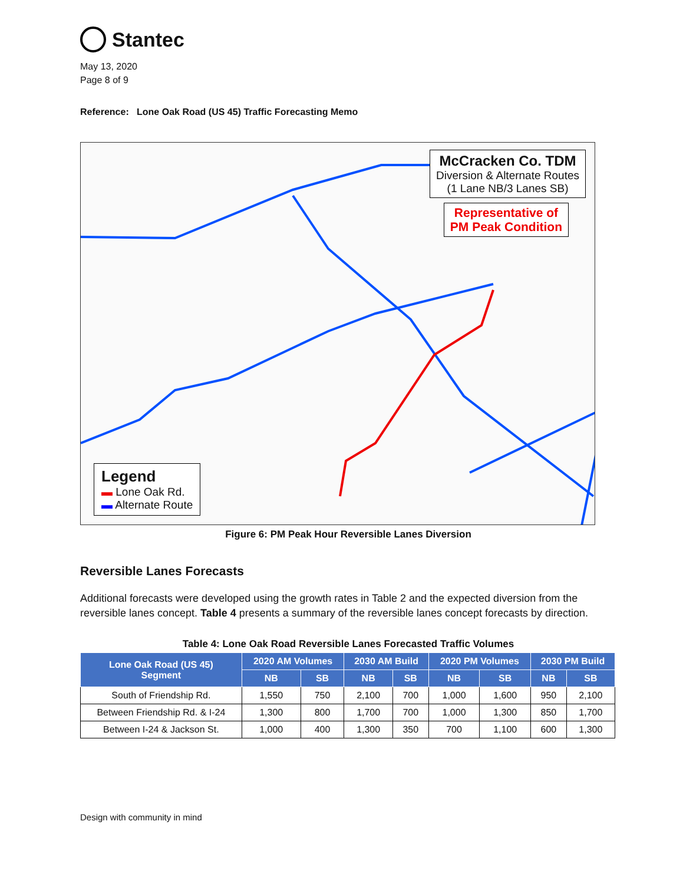Stantec
May 13, 2020
Page 8 of 9
Reference: Lone Oak Road (US 45) Traffic Forecasting Memo
McCracken Co. TDM
Diversion & Alternate Routes
(1 Lane NB/3 Lanes SB)
Representative of
PM Peak Condition
Legend
▬ Lone Oak Rd.
▬ Alternate Route
Figure 6: PM Peak Hour Reversible Lanes Diversion
Reversible Lanes Forecasts
Additional forecasts were developed using the growth rates in Table 2 and the expected diversion from the reversible lanes concept. Table 4 presents a summary of the reversible lanes concept forecasts by direction.
Table 4: Lone Oak Road Reversible Lanes Forecasted Traffic Volumes
| Lone Oak Road (US 45) Segment | 2020 AM Volumes | | 2030 AM Build | | 2020 PM Volumes | | 2030 PM Build | |
| --- | --- | --- | --- | --- | --- | --- | --- | --- |
| | NB | SB | NB | SB | NB | SB | NB | SB |
| South of Friendship Rd. | 1,550 | 750 | 2,100 | 700 | 1,000 | 1,600 | 950 | 2,100 |
| Between Friendship Rd. & I-24 | 1,300 | 800 | 1,700 | 700 | 1,000 | 1,300 | 850 | 1,700 |
| Between I-24 & Jackson St. | 1,000 | 400 | 1,300 | 350 | 700 | 1,100 | 600 | 1,300 |
Design with community in mind